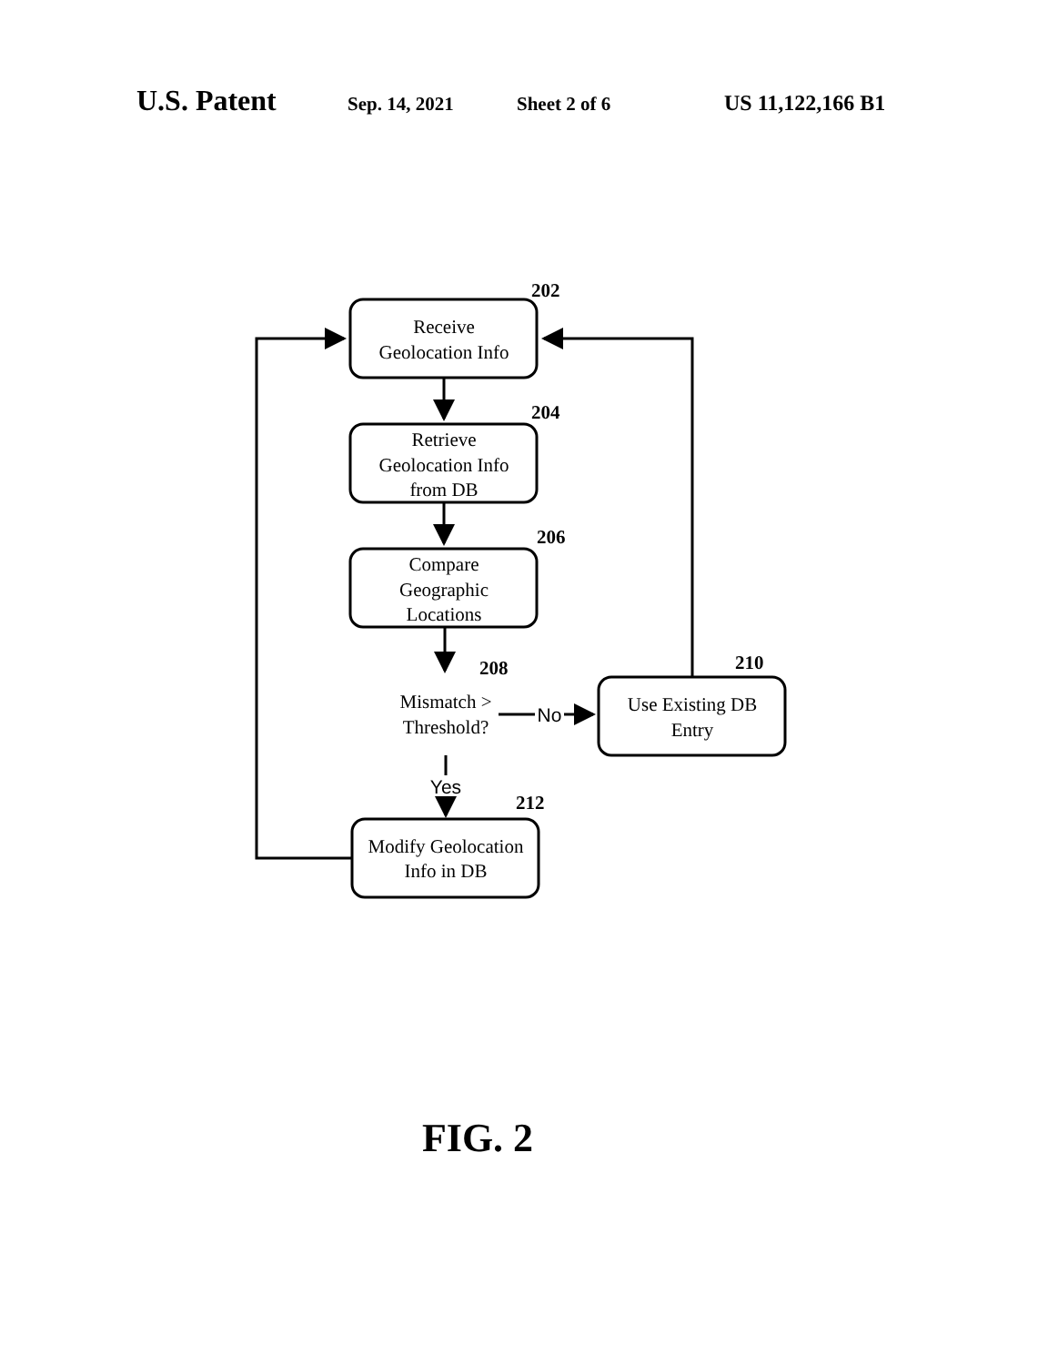U.S. Patent Sep. 14, 2021 Sheet 2 of 6 US 11,122,166 B1
202
204
206
208
210
212
Receive
Geolocation Info
Retrieve
Geolocation Info
from DB
Compare
Geographic
Locations
Mismatch >
Threshold?
Use Existing DB
Entry
Modify Geolocation
Info in DB
No
Yes
FIG. 2